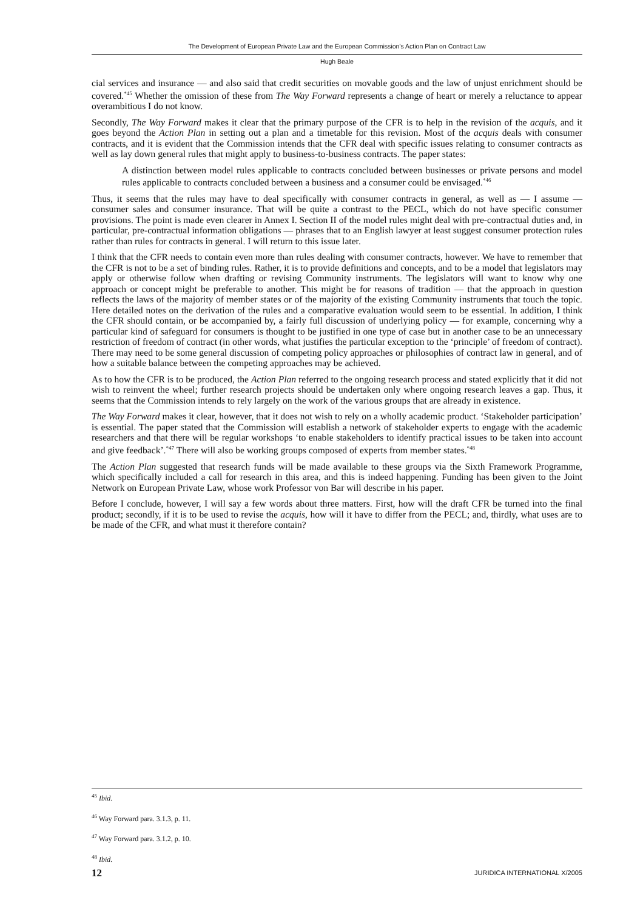The Development of European Private Law and the European Commission’s Action Plan on Contract Law
Hugh Beale
cial services and insurance — and also said that credit securities on movable goods and the law of unjust enrichment should be covered.<sup>*45</sup> Whether the omission of these from The Way Forward represents a change of heart or merely a reluctance to appear overambitious I do not know.
Secondly, The Way Forward makes it clear that the primary purpose of the CFR is to help in the revision of the acquis, and it goes beyond the Action Plan in setting out a plan and a timetable for this revision. Most of the acquis deals with consumer contracts, and it is evident that the Commission intends that the CFR deal with specific issues relating to consumer contracts as well as lay down general rules that might apply to business-to-business contracts. The paper states:
A distinction between model rules applicable to contracts concluded between businesses or private persons and model rules applicable to contracts concluded between a business and a consumer could be envisaged.<sup>*46</sup>
Thus, it seems that the rules may have to deal specifically with consumer contracts in general, as well as — I assume — consumer sales and consumer insurance. That will be quite a contrast to the PECL, which do not have specific consumer provisions. The point is made even clearer in Annex I. Section II of the model rules might deal with pre-contractual duties and, in particular, pre-contractual information obligations — phrases that to an English lawyer at least suggest consumer protection rules rather than rules for contracts in general. I will return to this issue later.
I think that the CFR needs to contain even more than rules dealing with consumer contracts, however. We have to remember that the CFR is not to be a set of binding rules. Rather, it is to provide definitions and concepts, and to be a model that legislators may apply or otherwise follow when drafting or revising Community instruments. The legislators will want to know why one approach or concept might be preferable to another. This might be for reasons of tradition — that the approach in question reflects the laws of the majority of member states or of the majority of the existing Community instruments that touch the topic. Here detailed notes on the derivation of the rules and a comparative evaluation would seem to be essential. In addition, I think the CFR should contain, or be accompanied by, a fairly full discussion of underlying policy — for example, concerning why a particular kind of safeguard for consumers is thought to be justified in one type of case but in another case to be an unnecessary restriction of freedom of contract (in other words, what justifies the particular exception to the ‘principle’ of freedom of contract). There may need to be some general discussion of competing policy approaches or philosophies of contract law in general, and of how a suitable balance between the competing approaches may be achieved.
As to how the CFR is to be produced, the Action Plan referred to the ongoing research process and stated explicitly that it did not wish to reinvent the wheel; further research projects should be undertaken only where ongoing research leaves a gap. Thus, it seems that the Commission intends to rely largely on the work of the various groups that are already in existence.
The Way Forward makes it clear, however, that it does not wish to rely on a wholly academic product. ‘Stakeholder participation’ is essential. The paper stated that the Commission will establish a network of stakeholder experts to engage with the academic researchers and that there will be regular workshops ‘to enable stakeholders to identify practical issues to be taken into account and give feedback’.<sup>*47</sup> There will also be working groups composed of experts from member states.<sup>*48</sup>
The Action Plan suggested that research funds will be made available to these groups via the Sixth Framework Programme, which specifically included a call for research in this area, and this is indeed happening. Funding has been given to the Joint Network on European Private Law, whose work Professor von Bar will describe in his paper.
Before I conclude, however, I will say a few words about three matters. First, how will the draft CFR be turned into the final product; secondly, if it is to be used to revise the acquis, how will it have to differ from the PECL; and, thirdly, what uses are to be made of the CFR, and what must it therefore contain?
<sup>45</sup> Ibid.
<sup>46</sup> Way Forward para. 3.1.3, p. 11.
<sup>47</sup> Way Forward para. 3.1.2, p. 10.
<sup>48</sup> Ibid.
12 JURIDICA INTERNATIONAL X/2005